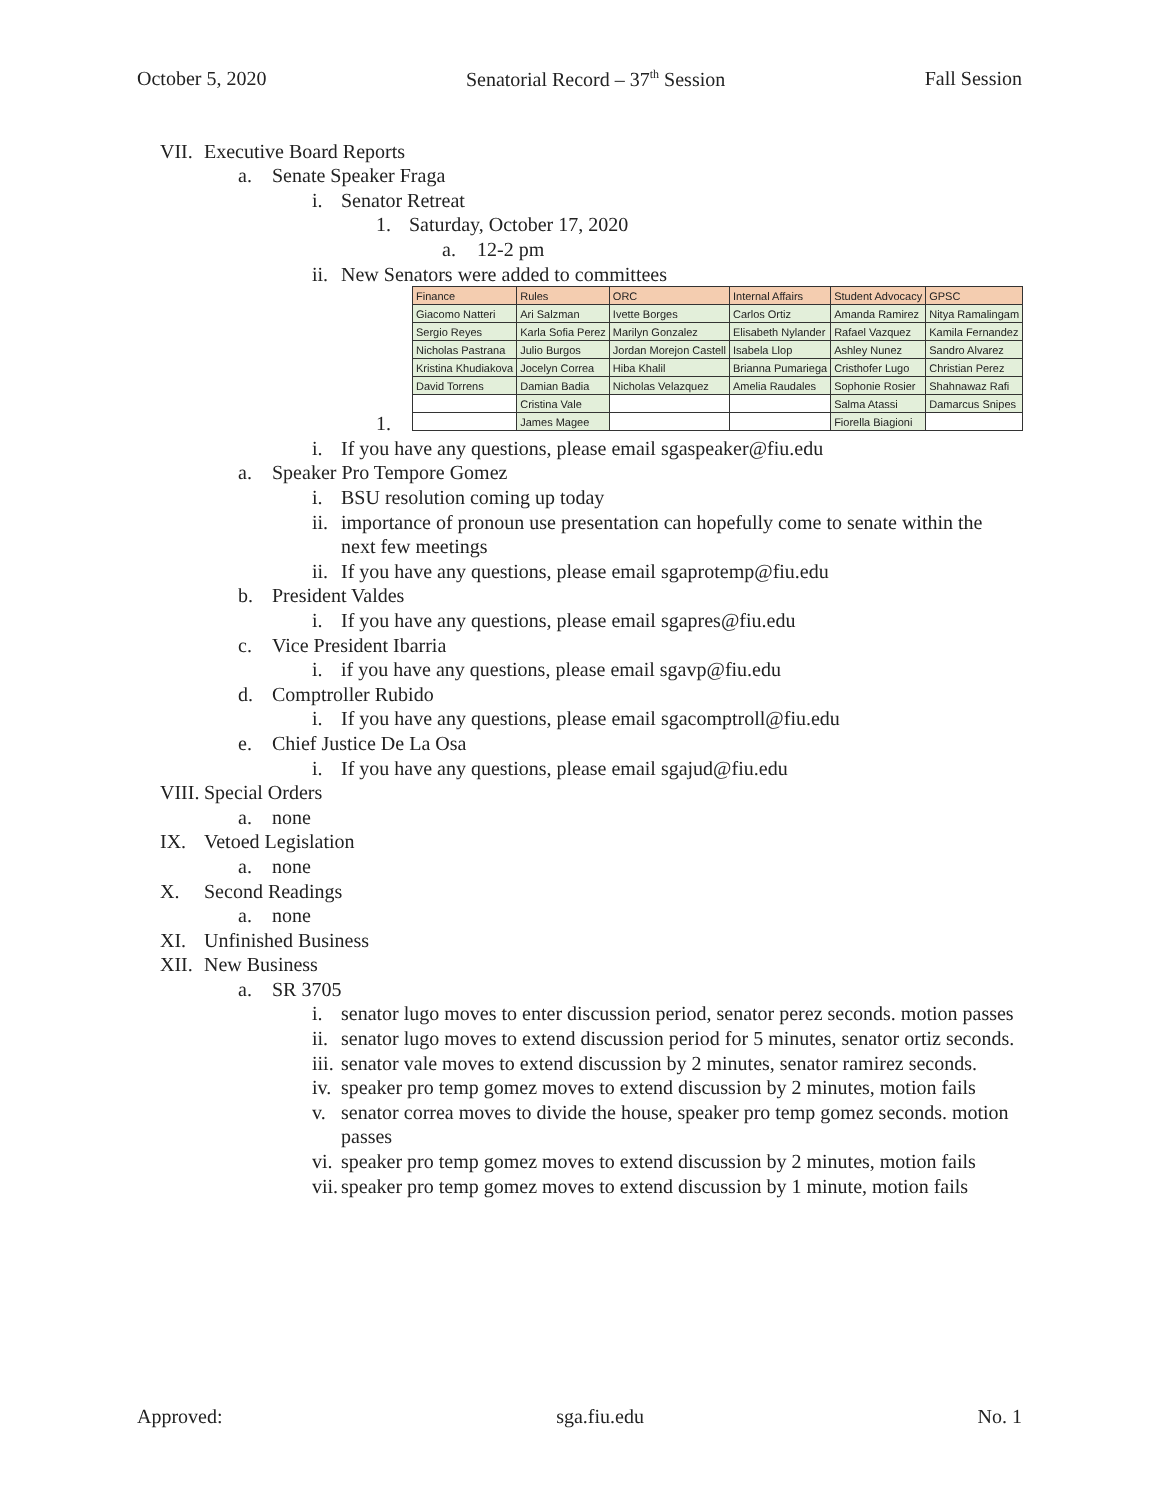October 5, 2020 Senatorial Record – 37<sup>th</sup> Session Fall Session
VII. Executive Board Reports
a. Senate Speaker Fraga
i. Senator Retreat
1. Saturday, October 17, 2020
a. 12-2 pm
ii. New Senators were added to committees
| Finance | Rules | ORC | Internal Affairs | Student Advocacy | GPSC |
| Giacomo Natteri | Ari Salzman | Ivette Borges | Carlos Ortiz | Amanda Ramirez | Nitya Ramalingam |
| Sergio Reyes | Karla Sofia Perez | Marilyn Gonzalez | Elisabeth Nylander | Rafael Vazquez | Kamila Fernandez |
| Nicholas Pastrana | Julio Burgos | Jordan Morejon Castell | Isabela Llop | Ashley Nunez | Sandro Alvarez |
| Kristina Khudiakova | Jocelyn Correa | Hiba Khalil | Brianna Pumariega | Cristhofer Lugo | Christian Perez |
| David Torrens | Damian Badia | Nicholas Velazquez | Amelia Raudales | Sophonie Rosier | Shahnawaz Rafi |
| | Cristina Vale | | | Salma Atassi | Damarcus Snipes |
| | James Magee | | | Fiorella Biagioni | |
1.
i. If you have any questions, please email sgaspeaker@fiu.edu
a. Speaker Pro Tempore Gomez
i. BSU resolution coming up today
ii. importance of pronoun use presentation can hopefully come to senate within the next few meetings
ii. If you have any questions, please email sgaprotemp@fiu.edu
b. President Valdes
i. If you have any questions, please email sgapres@fiu.edu
c. Vice President Ibarria
i. if you have any questions, please email sgavp@fiu.edu
d. Comptroller Rubido
i. If you have any questions, please email sgacomptroll@fiu.edu
e. Chief Justice De La Osa
i. If you have any questions, please email sgajud@fiu.edu
VIII. Special Orders
a. none
IX. Vetoed Legislation
a. none
X. Second Readings
a. none
XI. Unfinished Business
XII. New Business
a. SR 3705
i. senator lugo moves to enter discussion period, senator perez seconds. motion passes
ii. senator lugo moves to extend discussion period for 5 minutes, senator ortiz seconds.
iii. senator vale moves to extend discussion by 2 minutes, senator ramirez seconds.
iv. speaker pro temp gomez moves to extend discussion by 2 minutes, motion fails
v. senator correa moves to divide the house, speaker pro temp gomez seconds. motion passes
vi. speaker pro temp gomez moves to extend discussion by 2 minutes, motion fails
vii. speaker pro temp gomez moves to extend discussion by 1 minute, motion fails
Approved: sga.fiu.edu No. 1